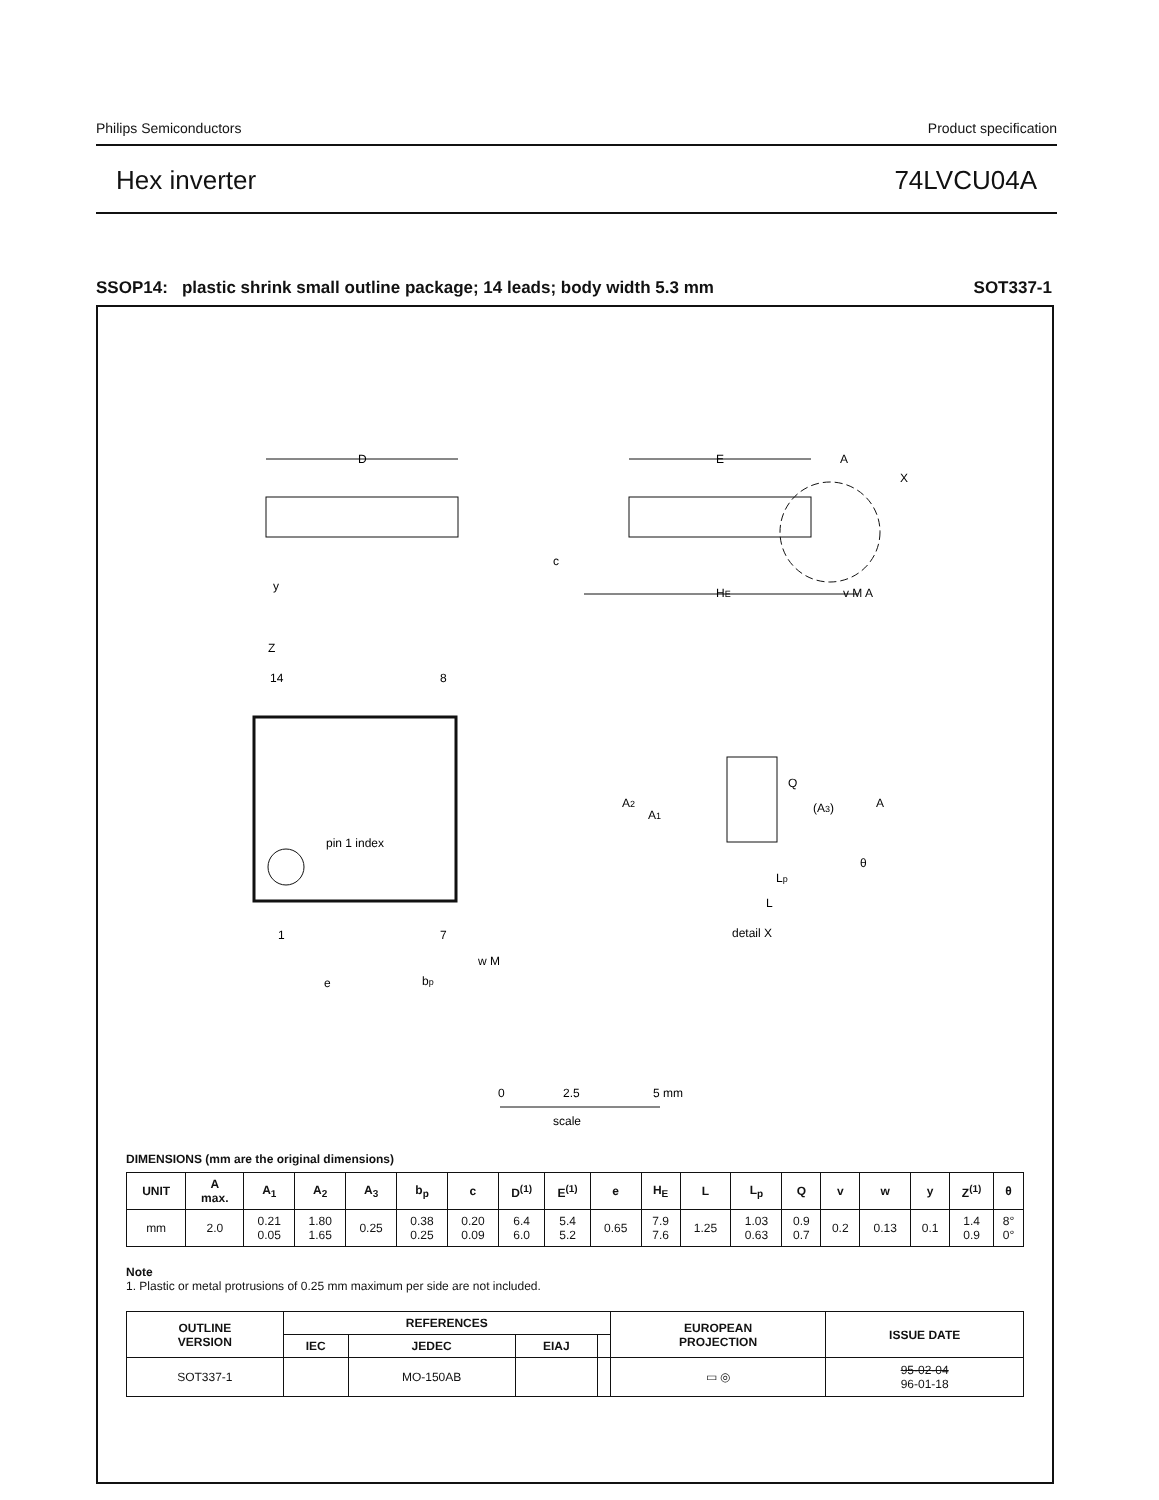Philips Semiconductors Product specification
Hex inverter 74LVCU04A
SSOP14: plastic shrink small outline package; 14 leads; body width 5.3 mm SOT337-1
D
E
HE
A
X
c
y
v M A
Z
14
8
1
7
pin 1 index
e
bp
w M
Q
A2
A1
(A3)
A
θ
Lp
L
detail X
0
2.5
5 mm
scale
DIMENSIONS (mm are the original dimensions)
| UNIT | A max. | A<sub>1</sub> | A<sub>2</sub> | A<sub>3</sub> | b<sub>p</sub> | c | D<sup>(1)</sup> | E<sup>(1)</sup> | e | H<sub>E</sub> | L | L<sub>p</sub> | Q | v | w | y | Z<sup>(1)</sup> | θ |
| --- | --- | --- | --- | --- | --- | --- | --- | --- | --- | --- | --- | --- | --- | --- | --- | --- | --- | --- |
| mm | 2.0 | 0.21 0.05 | 1.80 1.65 | 0.25 | 0.38 0.25 | 0.20 0.09 | 6.4 6.0 | 5.4 5.2 | 0.65 | 7.9 7.6 | 1.25 | 1.03 0.63 | 0.9 0.7 | 0.2 | 0.13 | 0.1 | 1.4 0.9 | 8° 0° |
Note
1. Plastic or metal protrusions of 0.25 mm maximum per side are not included.
| OUTLINE VERSION | REFERENCES | | | | EUROPEAN PROJECTION | ISSUE DATE |
| --- | --- | --- | --- | --- | --- | --- |
| | IEC | JEDEC | EIAJ | | | |
| SOT337-1 | | MO-150AB | | | ▭ ◎ | 95-02-04 96-01-18 |